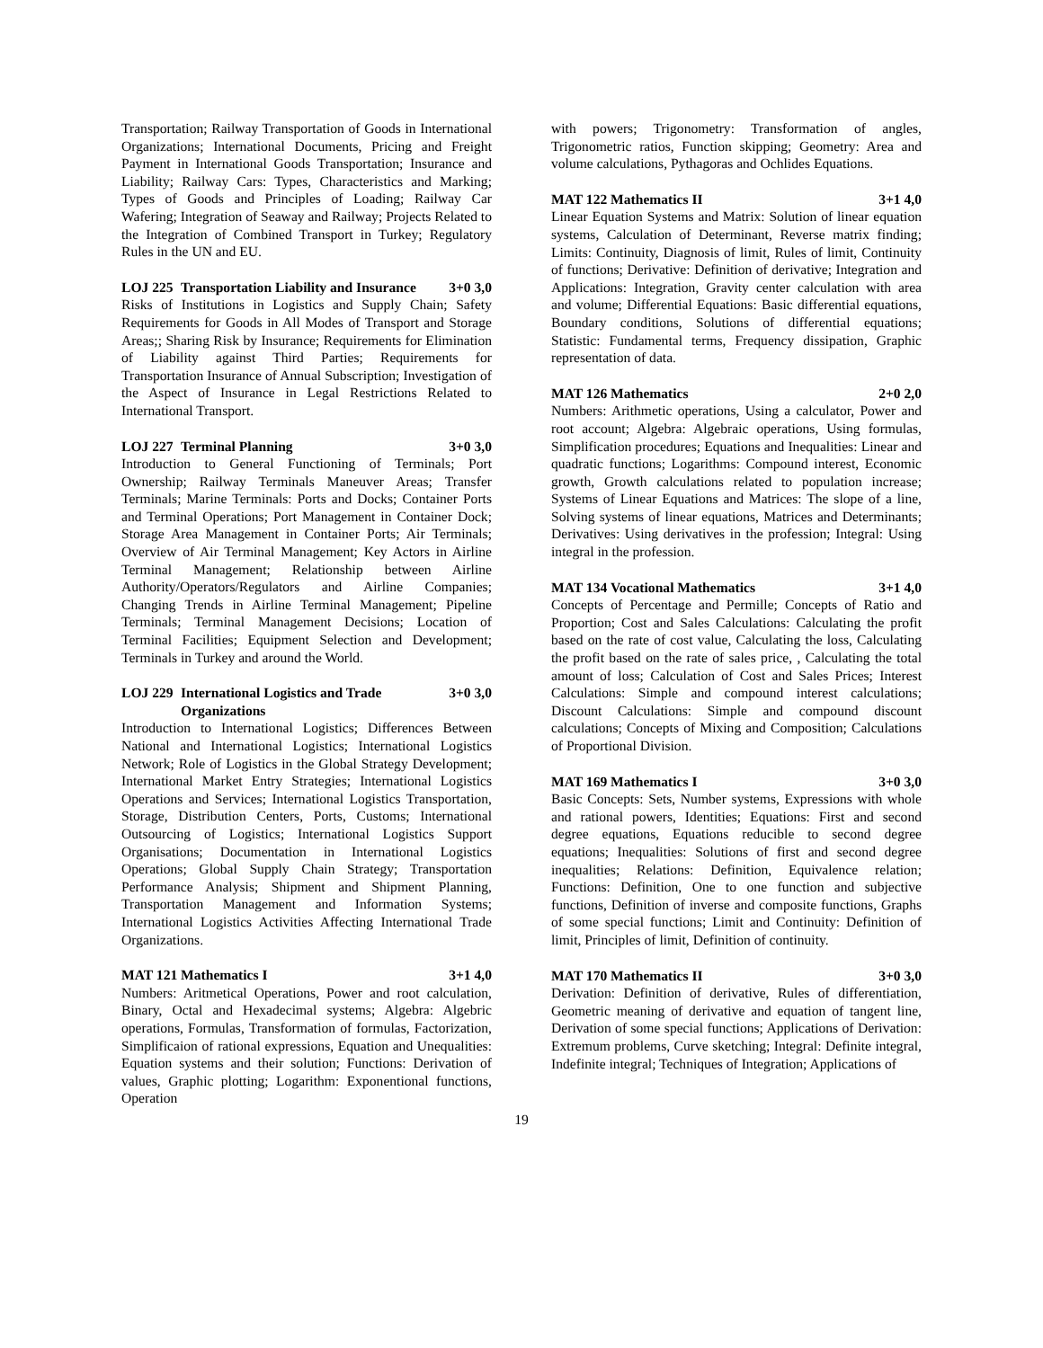Transportation; Railway Transportation of Goods in International Organizations; International Documents, Pricing and Freight Payment in International Goods Transportation; Insurance and Liability; Railway Cars: Types, Characteristics and Marking; Types of Goods and Principles of Loading; Railway Car Wafering; Integration of Seaway and Railway; Projects Related to the Integration of Combined Transport in Turkey; Regulatory Rules in the UN and EU.
LOJ 225 Transportation Liability and Insurance 3+0 3,0
Risks of Institutions in Logistics and Supply Chain; Safety Requirements for Goods in All Modes of Transport and Storage Areas;; Sharing Risk by Insurance; Requirements for Elimination of Liability against Third Parties; Requirements for Transportation Insurance of Annual Subscription; Investigation of the Aspect of Insurance in Legal Restrictions Related to International Transport.
LOJ 227 Terminal Planning 3+0 3,0
Introduction to General Functioning of Terminals; Port Ownership; Railway Terminals Maneuver Areas; Transfer Terminals; Marine Terminals: Ports and Docks; Container Ports and Terminal Operations; Port Management in Container Dock; Storage Area Management in Container Ports; Air Terminals; Overview of Air Terminal Management; Key Actors in Airline Terminal Management; Relationship between Airline Authority/Operators/Regulators and Airline Companies; Changing Trends in Airline Terminal Management; Pipeline Terminals; Terminal Management Decisions; Location of Terminal Facilities; Equipment Selection and Development; Terminals in Turkey and around the World.
LOJ 229 International Logistics and Trade Organizations 3+0 3,0
Introduction to International Logistics; Differences Between National and International Logistics; International Logistics Network; Role of Logistics in the Global Strategy Development; International Market Entry Strategies; International Logistics Operations and Services; International Logistics Transportation, Storage, Distribution Centers, Ports, Customs; International Outsourcing of Logistics; International Logistics Support Organisations; Documentation in International Logistics Operations; Global Supply Chain Strategy; Transportation Performance Analysis; Shipment and Shipment Planning, Transportation Management and Information Systems; International Logistics Activities Affecting International Trade Organizations.
MAT 121 Mathematics I 3+1 4,0
Numbers: Aritmetical Operations, Power and root calculation, Binary, Octal and Hexadecimal systems; Algebra: Algebric operations, Formulas, Transformation of formulas, Factorization, Simplificaion of rational expressions, Equation and Unequalities: Equation systems and their solution; Functions: Derivation of values, Graphic plotting; Logarithm: Exponentional functions, Operation
with powers; Trigonometry: Transformation of angles, Trigonometric ratios, Function skipping; Geometry: Area and volume calculations, Pythagoras and Ochlides Equations.
MAT 122 Mathematics II 3+1 4,0
Linear Equation Systems and Matrix: Solution of linear equation systems, Calculation of Determinant, Reverse matrix finding; Limits: Continuity, Diagnosis of limit, Rules of limit, Continuity of functions; Derivative: Definition of derivative; Integration and Applications: Integration, Gravity center calculation with area and volume; Differential Equations: Basic differential equations, Boundary conditions, Solutions of differential equations; Statistic: Fundamental terms, Frequency dissipation, Graphic representation of data.
MAT 126 Mathematics 2+0 2,0
Numbers: Arithmetic operations, Using a calculator, Power and root account; Algebra: Algebraic operations, Using formulas, Simplification procedures; Equations and Inequalities: Linear and quadratic functions; Logarithms: Compound interest, Economic growth, Growth calculations related to population increase; Systems of Linear Equations and Matrices: The slope of a line, Solving systems of linear equations, Matrices and Determinants; Derivatives: Using derivatives in the profession; Integral: Using integral in the profession.
MAT 134 Vocational Mathematics 3+1 4,0
Concepts of Percentage and Permille; Concepts of Ratio and Proportion; Cost and Sales Calculations: Calculating the profit based on the rate of cost value, Calculating the loss, Calculating the profit based on the rate of sales price, , Calculating the total amount of loss; Calculation of Cost and Sales Prices; Interest Calculations: Simple and compound interest calculations; Discount Calculations: Simple and compound discount calculations; Concepts of Mixing and Composition; Calculations of Proportional Division.
MAT 169 Mathematics I 3+0 3,0
Basic Concepts: Sets, Number systems, Expressions with whole and rational powers, Identities; Equations: First and second degree equations, Equations reducible to second degree equations; Inequalities: Solutions of first and second degree inequalities; Relations: Definition, Equivalence relation; Functions: Definition, One to one function and subjective functions, Definition of inverse and composite functions, Graphs of some special functions; Limit and Continuity: Definition of limit, Principles of limit, Definition of continuity.
MAT 170 Mathematics II 3+0 3,0
Derivation: Definition of derivative, Rules of differentiation, Geometric meaning of derivative and equation of tangent line, Derivation of some special functions; Applications of Derivation: Extremum problems, Curve sketching; Integral: Definite integral, Indefinite integral; Techniques of Integration; Applications of
19